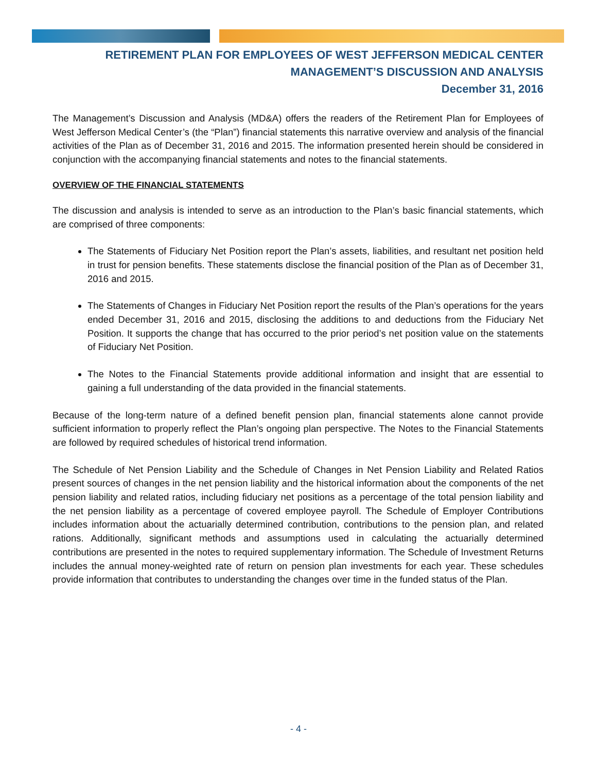RETIREMENT PLAN FOR EMPLOYEES OF WEST JEFFERSON MEDICAL CENTER
MANAGEMENT’S DISCUSSION AND ANALYSIS
December 31, 2016
The Management’s Discussion and Analysis (MD&A) offers the readers of the Retirement Plan for Employees of West Jefferson Medical Center’s (the “Plan”) financial statements this narrative overview and analysis of the financial activities of the Plan as of December 31, 2016 and 2015. The information presented herein should be considered in conjunction with the accompanying financial statements and notes to the financial statements.
OVERVIEW OF THE FINANCIAL STATEMENTS
The discussion and analysis is intended to serve as an introduction to the Plan’s basic financial statements, which are comprised of three components:
The Statements of Fiduciary Net Position report the Plan’s assets, liabilities, and resultant net position held in trust for pension benefits. These statements disclose the financial position of the Plan as of December 31, 2016 and 2015.
The Statements of Changes in Fiduciary Net Position report the results of the Plan’s operations for the years ended December 31, 2016 and 2015, disclosing the additions to and deductions from the Fiduciary Net Position. It supports the change that has occurred to the prior period’s net position value on the statements of Fiduciary Net Position.
The Notes to the Financial Statements provide additional information and insight that are essential to gaining a full understanding of the data provided in the financial statements.
Because of the long-term nature of a defined benefit pension plan, financial statements alone cannot provide sufficient information to properly reflect the Plan’s ongoing plan perspective. The Notes to the Financial Statements are followed by required schedules of historical trend information.
The Schedule of Net Pension Liability and the Schedule of Changes in Net Pension Liability and Related Ratios present sources of changes in the net pension liability and the historical information about the components of the net pension liability and related ratios, including fiduciary net positions as a percentage of the total pension liability and the net pension liability as a percentage of covered employee payroll. The Schedule of Employer Contributions includes information about the actuarially determined contribution, contributions to the pension plan, and related rations. Additionally, significant methods and assumptions used in calculating the actuarially determined contributions are presented in the notes to required supplementary information. The Schedule of Investment Returns includes the annual money-weighted rate of return on pension plan investments for each year. These schedules provide information that contributes to understanding the changes over time in the funded status of the Plan.
- 4 -